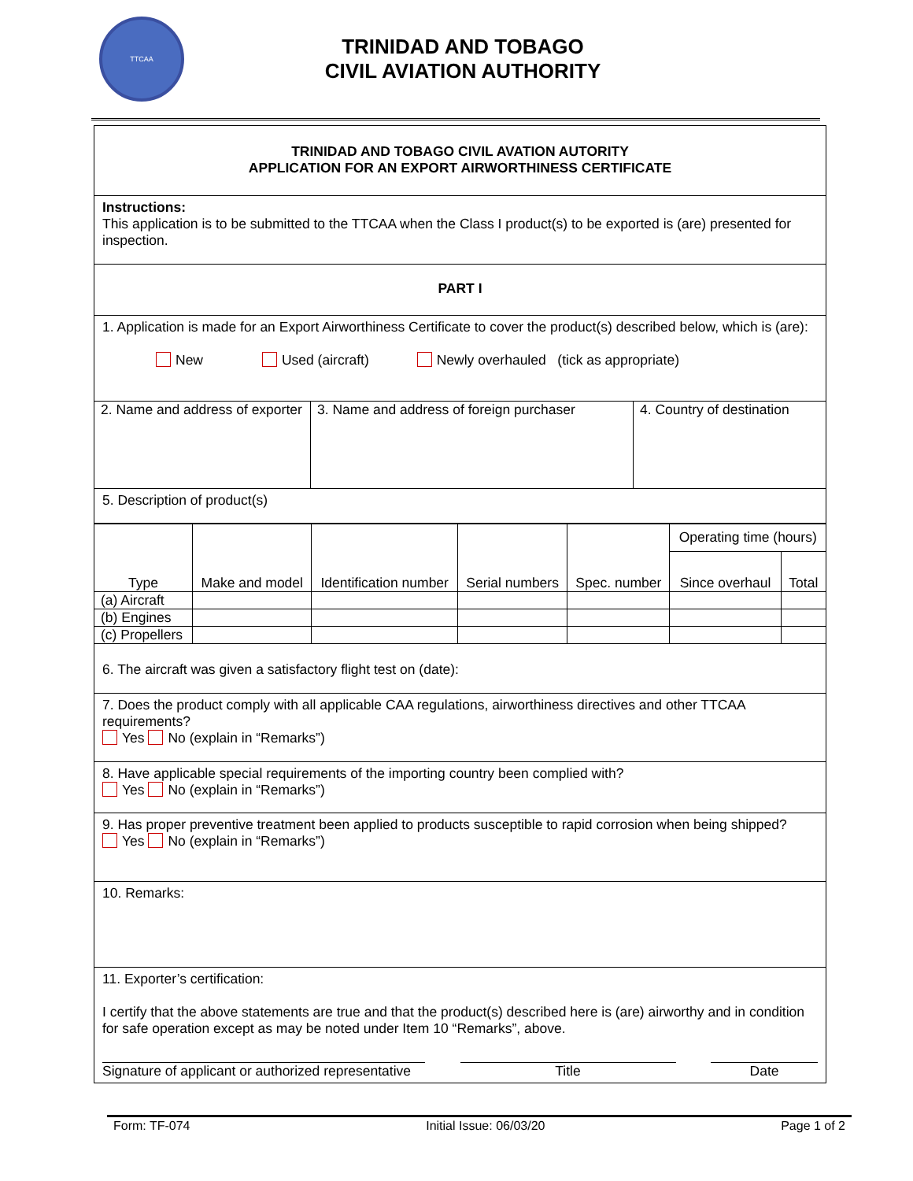TTCAA
TRINIDAD AND TOBAGO
CIVIL AVIATION AUTHORITY
TRINIDAD AND TOBAGO CIVIL AVATION AUTORITY
APPLICATION FOR AN EXPORT AIRWORTHINESS CERTIFICATE
Instructions:
This application is to be submitted to the TTCAA when the Class I product(s) to be exported is (are) presented for inspection.
PART I
1. Application is made for an Export Airworthiness Certificate to cover the product(s) described below, which is (are):
New Used (aircraft) Newly overhauled (tick as appropriate)
| 2. Name and address of exporter | 3. Name and address of foreign purchaser | 4. Country of destination |
5. Description of product(s)
| Type | Make and model | Identification number | Serial numbers | Spec. number | Operating time (hours) | |
| | | | | | Since overhaul | Total |
| (a) Aircraft | | | | | | |
| (b) Engines | | | | | | |
| (c) Propellers | | | | | | |
6. The aircraft was given a satisfactory flight test on (date):
7. Does the product comply with all applicable CAA regulations, airworthiness directives and other TTCAA requirements?
Yes No (explain in “Remarks”)
8. Have applicable special requirements of the importing country been complied with?
Yes No (explain in “Remarks”)
9. Has proper preventive treatment been applied to products susceptible to rapid corrosion when being shipped?
Yes No (explain in “Remarks”)
10. Remarks:
11. Exporter’s certification:
I certify that the above statements are true and that the product(s) described here is (are) airworthy and in condition for safe operation except as may be noted under Item 10 “Remarks”, above.
Signature of applicant or authorized representative Title Date
Form: TF-074 Initial Issue: 06/03/20 Page 1 of 2